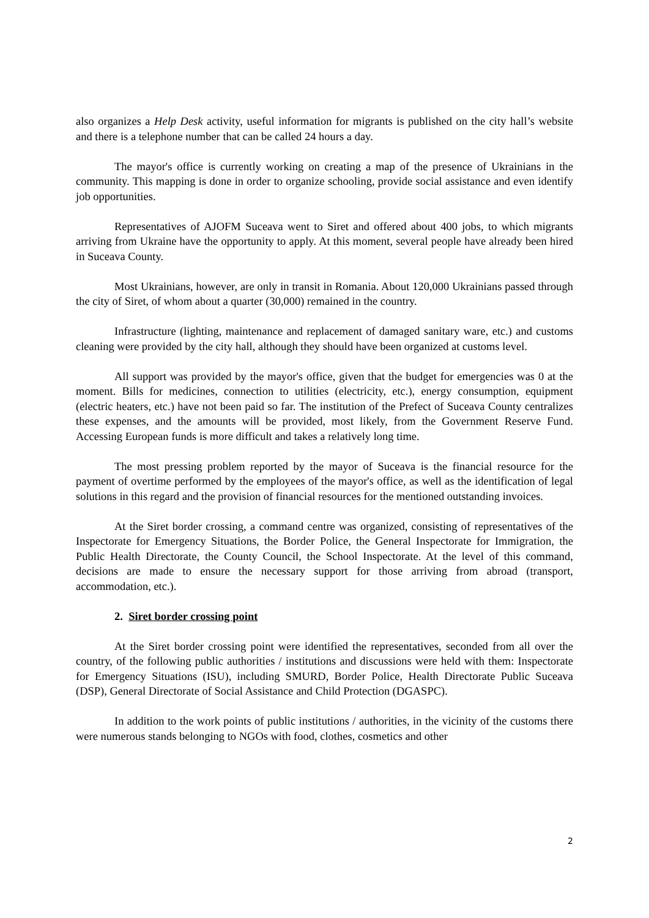also organizes a Help Desk activity, useful information for migrants is published on the city hall’s website and there is a telephone number that can be called 24 hours a day.
The mayor's office is currently working on creating a map of the presence of Ukrainians in the community. This mapping is done in order to organize schooling, provide social assistance and even identify job opportunities.
Representatives of AJOFM Suceava went to Siret and offered about 400 jobs, to which migrants arriving from Ukraine have the opportunity to apply. At this moment, several people have already been hired in Suceava County.
Most Ukrainians, however, are only in transit in Romania. About 120,000 Ukrainians passed through the city of Siret, of whom about a quarter (30,000) remained in the country.
Infrastructure (lighting, maintenance and replacement of damaged sanitary ware, etc.) and customs cleaning were provided by the city hall, although they should have been organized at customs level.
All support was provided by the mayor's office, given that the budget for emergencies was 0 at the moment. Bills for medicines, connection to utilities (electricity, etc.), energy consumption, equipment (electric heaters, etc.) have not been paid so far. The institution of the Prefect of Suceava County centralizes these expenses, and the amounts will be provided, most likely, from the Government Reserve Fund. Accessing European funds is more difficult and takes a relatively long time.
The most pressing problem reported by the mayor of Suceava is the financial resource for the payment of overtime performed by the employees of the mayor's office, as well as the identification of legal solutions in this regard and the provision of financial resources for the mentioned outstanding invoices.
At the Siret border crossing, a command centre was organized, consisting of representatives of the Inspectorate for Emergency Situations, the Border Police, the General Inspectorate for Immigration, the Public Health Directorate, the County Council, the School Inspectorate. At the level of this command, decisions are made to ensure the necessary support for those arriving from abroad (transport, accommodation, etc.).
2. Siret border crossing point
At the Siret border crossing point were identified the representatives, seconded from all over the country, of the following public authorities / institutions and discussions were held with them: Inspectorate for Emergency Situations (ISU), including SMURD, Border Police, Health Directorate Public Suceava (DSP), General Directorate of Social Assistance and Child Protection (DGASPC).
In addition to the work points of public institutions / authorities, in the vicinity of the customs there were numerous stands belonging to NGOs with food, clothes, cosmetics and other
2